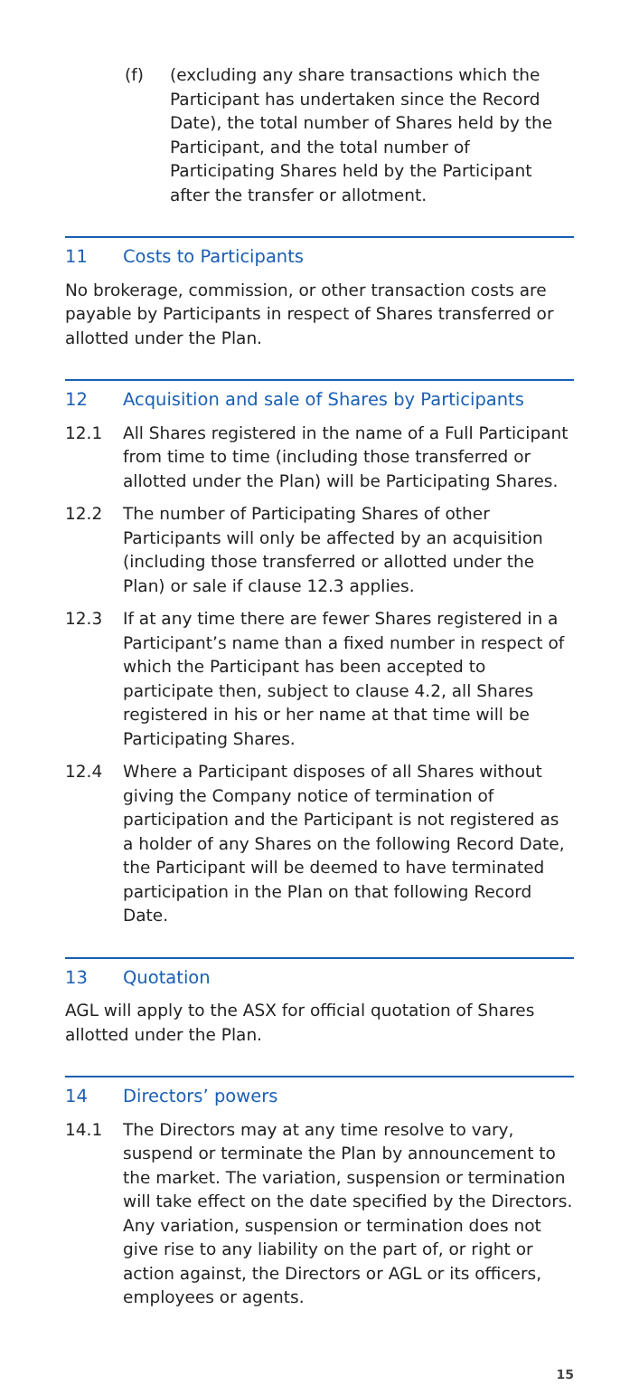(f) (excluding any share transactions which the Participant has undertaken since the Record Date), the total number of Shares held by the Participant, and the total number of Participating Shares held by the Participant after the transfer or allotment.
11 Costs to Participants
No brokerage, commission, or other transaction costs are payable by Participants in respect of Shares transferred or allotted under the Plan.
12 Acquisition and sale of Shares by Participants
12.1 All Shares registered in the name of a Full Participant from time to time (including those transferred or allotted under the Plan) will be Participating Shares.
12.2 The number of Participating Shares of other Participants will only be affected by an acquisition (including those transferred or allotted under the Plan) or sale if clause 12.3 applies.
12.3 If at any time there are fewer Shares registered in a Participant’s name than a fixed number in respect of which the Participant has been accepted to participate then, subject to clause 4.2, all Shares registered in his or her name at that time will be Participating Shares.
12.4 Where a Participant disposes of all Shares without giving the Company notice of termination of participation and the Participant is not registered as a holder of any Shares on the following Record Date, the Participant will be deemed to have terminated participation in the Plan on that following Record Date.
13 Quotation
AGL will apply to the ASX for official quotation of Shares allotted under the Plan.
14 Directors’ powers
14.1 The Directors may at any time resolve to vary, suspend or terminate the Plan by announcement to the market. The variation, suspension or termination will take effect on the date specified by the Directors. Any variation, suspension or termination does not give rise to any liability on the part of, or right or action against, the Directors or AGL or its officers, employees or agents.
15